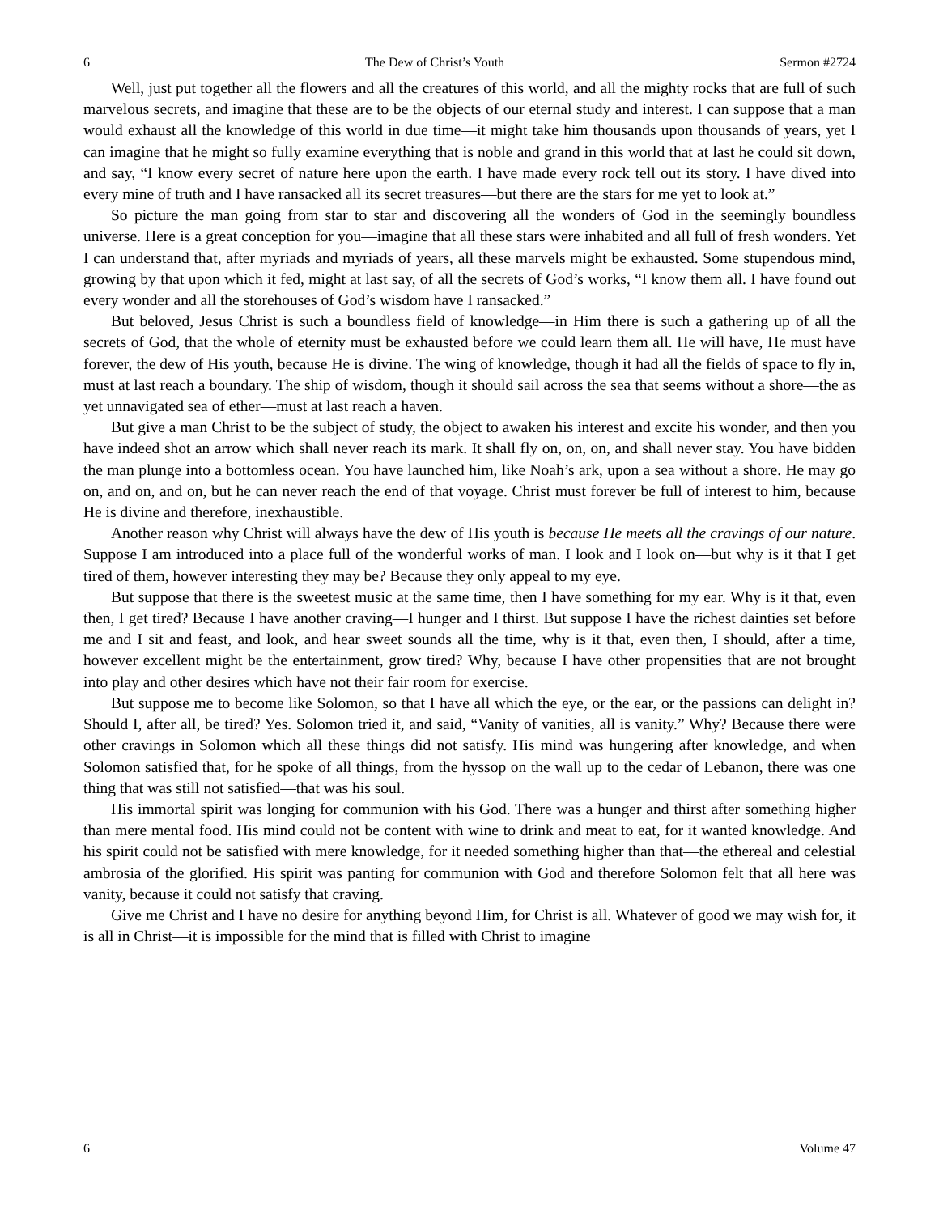6 The Dew of Christ’s Youth Sermon #2724
Well, just put together all the flowers and all the creatures of this world, and all the mighty rocks that are full of such marvelous secrets, and imagine that these are to be the objects of our eternal study and interest. I can suppose that a man would exhaust all the knowledge of this world in due time—it might take him thousands upon thousands of years, yet I can imagine that he might so fully examine everything that is noble and grand in this world that at last he could sit down, and say, “I know every secret of nature here upon the earth. I have made every rock tell out its story. I have dived into every mine of truth and I have ransacked all its secret treasures—but there are the stars for me yet to look at.”
So picture the man going from star to star and discovering all the wonders of God in the seemingly boundless universe. Here is a great conception for you—imagine that all these stars were inhabited and all full of fresh wonders. Yet I can understand that, after myriads and myriads of years, all these marvels might be exhausted. Some stupendous mind, growing by that upon which it fed, might at last say, of all the secrets of God’s works, “I know them all. I have found out every wonder and all the storehouses of God’s wisdom have I ransacked.”
But beloved, Jesus Christ is such a boundless field of knowledge—in Him there is such a gathering up of all the secrets of God, that the whole of eternity must be exhausted before we could learn them all. He will have, He must have forever, the dew of His youth, because He is divine. The wing of knowledge, though it had all the fields of space to fly in, must at last reach a boundary. The ship of wisdom, though it should sail across the sea that seems without a shore—the as yet unnavigated sea of ether—must at last reach a haven.
But give a man Christ to be the subject of study, the object to awaken his interest and excite his wonder, and then you have indeed shot an arrow which shall never reach its mark. It shall fly on, on, on, and shall never stay. You have bidden the man plunge into a bottomless ocean. You have launched him, like Noah’s ark, upon a sea without a shore. He may go on, and on, and on, but he can never reach the end of that voyage. Christ must forever be full of interest to him, because He is divine and therefore, inexhaustible.
Another reason why Christ will always have the dew of His youth is because He meets all the cravings of our nature. Suppose I am introduced into a place full of the wonderful works of man. I look and I look on—but why is it that I get tired of them, however interesting they may be? Because they only appeal to my eye.
But suppose that there is the sweetest music at the same time, then I have something for my ear. Why is it that, even then, I get tired? Because I have another craving—I hunger and I thirst. But suppose I have the richest dainties set before me and I sit and feast, and look, and hear sweet sounds all the time, why is it that, even then, I should, after a time, however excellent might be the entertainment, grow tired? Why, because I have other propensities that are not brought into play and other desires which have not their fair room for exercise.
But suppose me to become like Solomon, so that I have all which the eye, or the ear, or the passions can delight in? Should I, after all, be tired? Yes. Solomon tried it, and said, “Vanity of vanities, all is vanity.” Why? Because there were other cravings in Solomon which all these things did not satisfy. His mind was hungering after knowledge, and when Solomon satisfied that, for he spoke of all things, from the hyssop on the wall up to the cedar of Lebanon, there was one thing that was still not satisfied—that was his soul.
His immortal spirit was longing for communion with his God. There was a hunger and thirst after something higher than mere mental food. His mind could not be content with wine to drink and meat to eat, for it wanted knowledge. And his spirit could not be satisfied with mere knowledge, for it needed something higher than that—the ethereal and celestial ambrosia of the glorified. His spirit was panting for communion with God and therefore Solomon felt that all here was vanity, because it could not satisfy that craving.
Give me Christ and I have no desire for anything beyond Him, for Christ is all. Whatever of good we may wish for, it is all in Christ—it is impossible for the mind that is filled with Christ to imagine
6 Volume 47